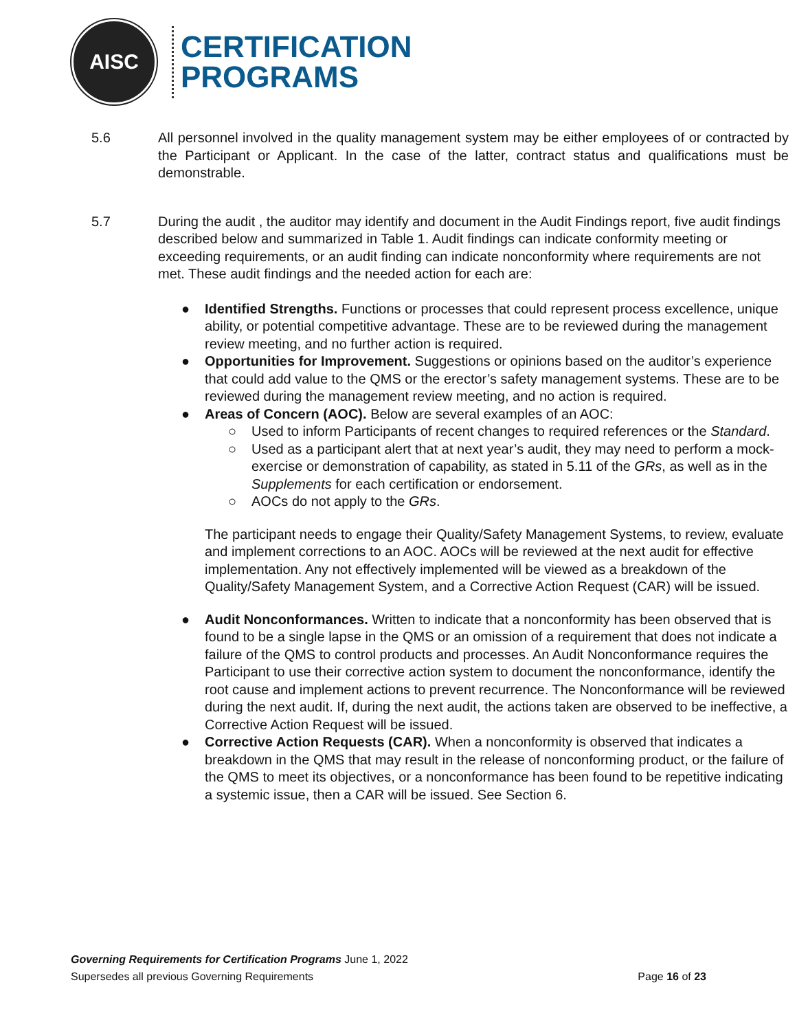AISC
CERTIFICATION
PROGRAMS
5.6 All personnel involved in the quality management system may be either employees of or contracted by the Participant or Applicant. In the case of the latter, contract status and qualifications must be demonstrable.
5.7 During the audit , the auditor may identify and document in the Audit Findings report, five audit findings described below and summarized in Table 1. Audit findings can indicate conformity meeting or exceeding requirements, or an audit finding can indicate nonconformity where requirements are not met. These audit findings and the needed action for each are:
● Identified Strengths. Functions or processes that could represent process excellence, unique ability, or potential competitive advantage. These are to be reviewed during the management review meeting, and no further action is required.
● Opportunities for Improvement. Suggestions or opinions based on the auditor’s experience that could add value to the QMS or the erector’s safety management systems. These are to be reviewed during the management review meeting, and no action is required.
● Areas of Concern (AOC). Below are several examples of an AOC:
○ Used to inform Participants of recent changes to required references or the Standard.
○ Used as a participant alert that at next year’s audit, they may need to perform a mock-exercise or demonstration of capability, as stated in 5.11 of the GRs, as well as in the Supplements for each certification or endorsement.
○ AOCs do not apply to the GRs.
The participant needs to engage their Quality/Safety Management Systems, to review, evaluate and implement corrections to an AOC. AOCs will be reviewed at the next audit for effective implementation. Any not effectively implemented will be viewed as a breakdown of the Quality/Safety Management System, and a Corrective Action Request (CAR) will be issued.
● Audit Nonconformances. Written to indicate that a nonconformity has been observed that is found to be a single lapse in the QMS or an omission of a requirement that does not indicate a failure of the QMS to control products and processes. An Audit Nonconformance requires the Participant to use their corrective action system to document the nonconformance, identify the root cause and implement actions to prevent recurrence. The Nonconformance will be reviewed during the next audit. If, during the next audit, the actions taken are observed to be ineffective, a Corrective Action Request will be issued.
● Corrective Action Requests (CAR). When a nonconformity is observed that indicates a breakdown in the QMS that may result in the release of nonconforming product, or the failure of the QMS to meet its objectives, or a nonconformance has been found to be repetitive indicating a systemic issue, then a CAR will be issued. See Section 6.
Governing Requirements for Certification Programs June 1, 2022
Supersedes all previous Governing Requirements Page 16 of 23